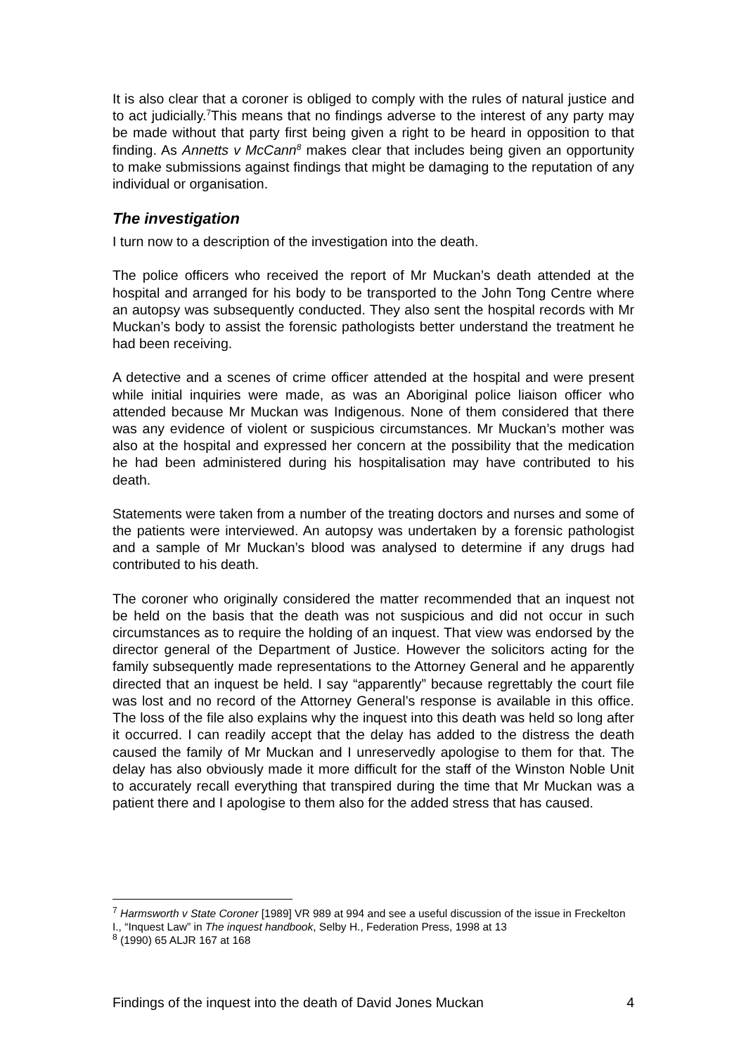It is also clear that a coroner is obliged to comply with the rules of natural justice and to act judicially.<sup>7</sup>This means that no findings adverse to the interest of any party may be made without that party first being given a right to be heard in opposition to that finding. As Annetts v McCann<sup>8</sup> makes clear that includes being given an opportunity to make submissions against findings that might be damaging to the reputation of any individual or organisation.
The investigation
I turn now to a description of the investigation into the death.
The police officers who received the report of Mr Muckan’s death attended at the hospital and arranged for his body to be transported to the John Tong Centre where an autopsy was subsequently conducted. They also sent the hospital records with Mr Muckan’s body to assist the forensic pathologists better understand the treatment he had been receiving.
A detective and a scenes of crime officer attended at the hospital and were present while initial inquiries were made, as was an Aboriginal police liaison officer who attended because Mr Muckan was Indigenous. None of them considered that there was any evidence of violent or suspicious circumstances. Mr Muckan’s mother was also at the hospital and expressed her concern at the possibility that the medication he had been administered during his hospitalisation may have contributed to his death.
Statements were taken from a number of the treating doctors and nurses and some of the patients were interviewed. An autopsy was undertaken by a forensic pathologist and a sample of Mr Muckan’s blood was analysed to determine if any drugs had contributed to his death.
The coroner who originally considered the matter recommended that an inquest not be held on the basis that the death was not suspicious and did not occur in such circumstances as to require the holding of an inquest. That view was endorsed by the director general of the Department of Justice. However the solicitors acting for the family subsequently made representations to the Attorney General and he apparently directed that an inquest be held. I say “apparently” because regrettably the court file was lost and no record of the Attorney General’s response is available in this office. The loss of the file also explains why the inquest into this death was held so long after it occurred. I can readily accept that the delay has added to the distress the death caused the family of Mr Muckan and I unreservedly apologise to them for that. The delay has also obviously made it more difficult for the staff of the Winston Noble Unit to accurately recall everything that transpired during the time that Mr Muckan was a patient there and I apologise to them also for the added stress that has caused.
<sup>7</sup> Harmsworth v State Coroner [1989] VR 989 at 994 and see a useful discussion of the issue in Freckelton I., “Inquest Law” in The inquest handbook, Selby H., Federation Press, 1998 at 13
<sup>8</sup> (1990) 65 ALJR 167 at 168
Findings of the inquest into the death of David Jones Muckan 4